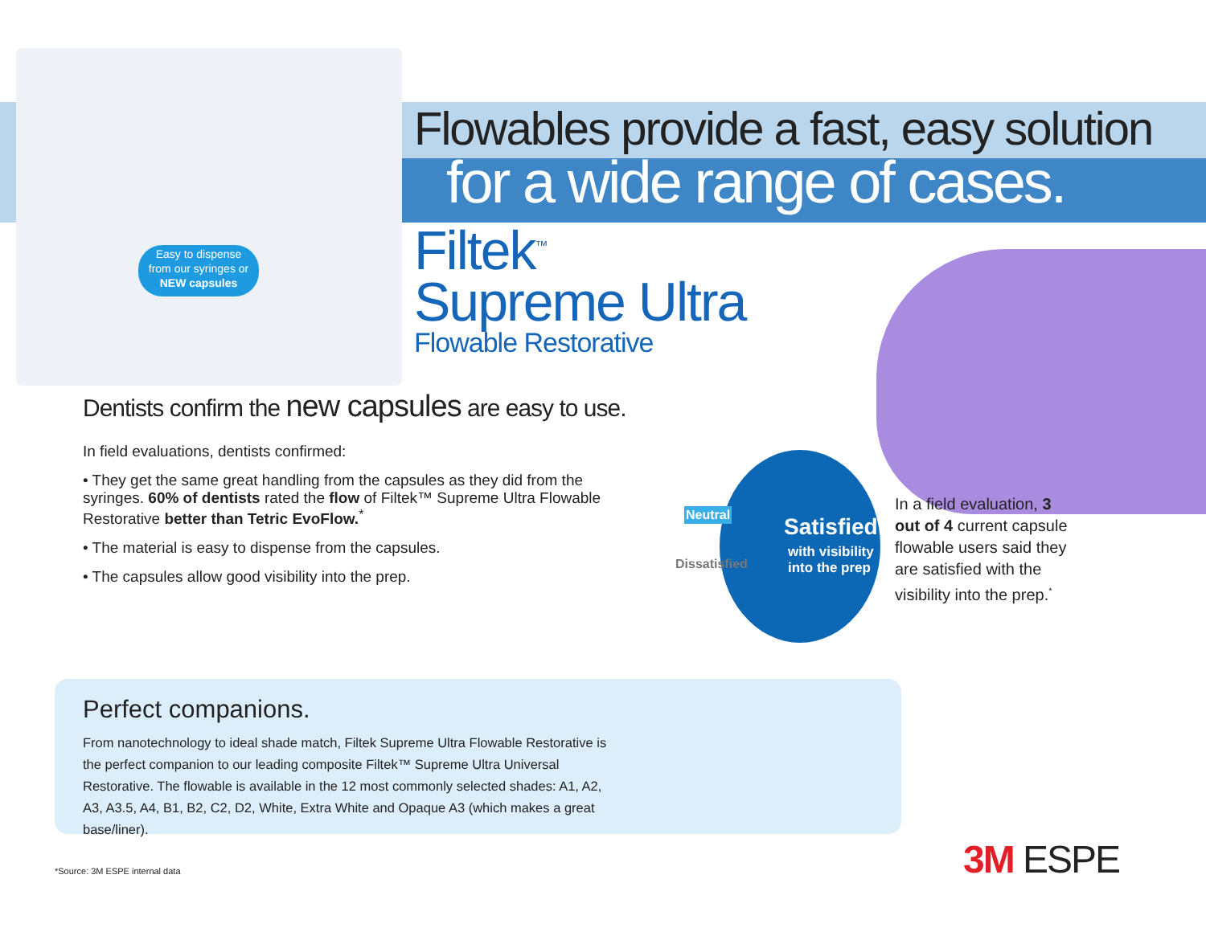Easy to dispense
from our syringes or
NEW capsules
Flowables provide a fast, easy solution
for a wide range of cases.
Filtek<sup>™</sup>
Supreme Ultra
Flowable Restorative
Dentists confirm the new capsules are easy to use.
In field evaluations, dentists confirmed:
• They get the same great handling from the capsules as they did from the syringes. 60% of dentists rated the flow of Filtek™ Supreme Ultra Flowable Restorative better than Tetric EvoFlow.<sup>*</sup>
• The material is easy to dispense from the capsules.
• The capsules allow good visibility into the prep.
Neutral
Dissatisfied
Satisfied
with visibility
into the prep
In a field evaluation, 3 out of 4 current capsule flowable users said they are satisfied with the visibility into the prep.<sup>*</sup>
Perfect companions.
From nanotechnology to ideal shade match, Filtek Supreme Ultra Flowable Restorative is the perfect companion to our leading composite Filtek™ Supreme Ultra Universal Restorative. The flowable is available in the 12 most commonly selected shades: A1, A2, A3, A3.5, A4, B1, B2, C2, D2, White, Extra White and Opaque A3 (which makes a great base/liner).
*Source: 3M ESPE internal data 3M ESPE